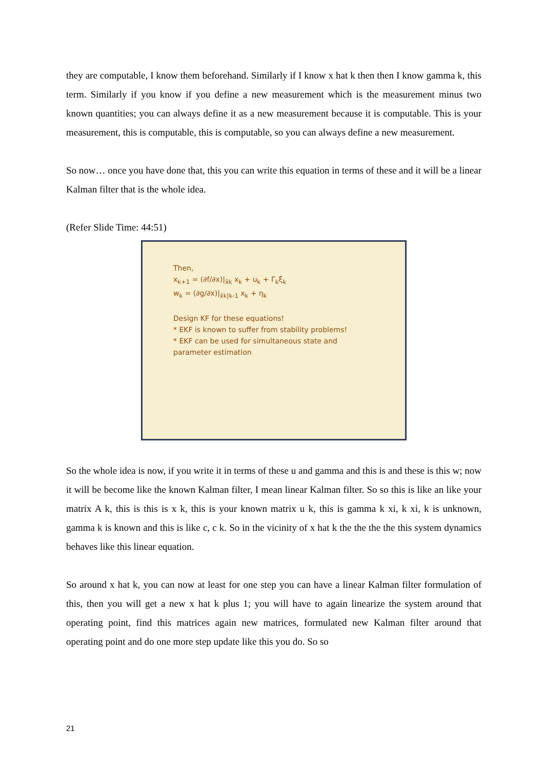they are computable, I know them beforehand. Similarly if I know x hat k then then I know gamma k, this term. Similarly if you know if you define a new measurement which is the measurement minus two known quantities; you can always define it as a new measurement because it is computable. This is your measurement, this is computable, this is computable, so you can always define a new measurement.
So now… once you have done that, this you can write this equation in terms of these and it will be a linear Kalman filter that is the whole idea.
(Refer Slide Time: 44:51)
Then,
x<sub>k+1</sub> = (∂f/∂x)|<sub>x̂k</sub> x<sub>k</sub> + u<sub>k</sub> + Γ<sub>k</sub>ξ<sub>k</sub>
w<sub>k</sub> = (∂g/∂x)|<sub>x̂k|k-1</sub> x<sub>k</sub> + η<sub>k</sub>
Design KF for these equations!
* EKF is known to suffer from stability problems!
* EKF can be used for simultaneous state and parameter estimation
So the whole idea is now, if you write it in terms of these u and gamma and this is and these is this w; now it will be become like the known Kalman filter, I mean linear Kalman filter. So so this is like an like your matrix A k, this is this is x k, this is your known matrix u k, this is gamma k xi, k xi, k is unknown, gamma k is known and this is like c, c k. So in the vicinity of x hat k the the the the this system dynamics behaves like this linear equation.
So around x hat k, you can now at least for one step you can have a linear Kalman filter formulation of this, then you will get a new x hat k plus 1; you will have to again linearize the system around that operating point, find this matrices again new matrices, formulated new Kalman filter around that operating point and do one more step update like this you do. So so
21